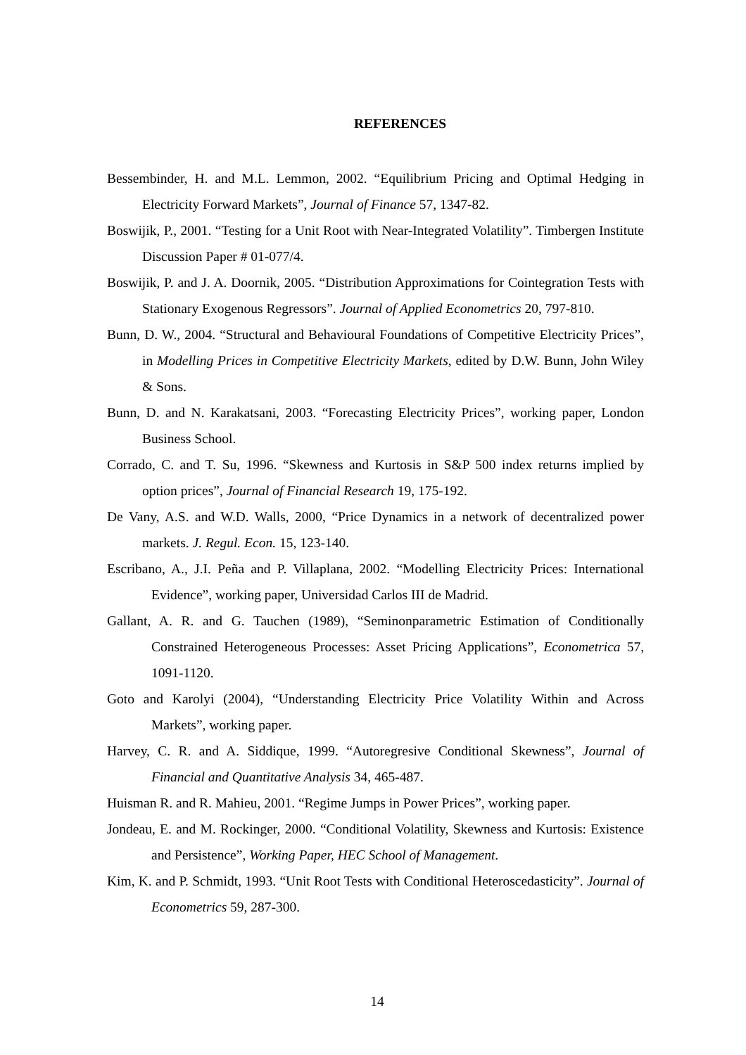REFERENCES
Bessembinder, H. and M.L. Lemmon, 2002. “Equilibrium Pricing and Optimal Hedging in Electricity Forward Markets”, Journal of Finance 57, 1347-82.
Boswijik, P., 2001. “Testing for a Unit Root with Near-Integrated Volatility”. Timbergen Institute Discussion Paper # 01-077/4.
Boswijik, P. and J. A. Doornik, 2005. “Distribution Approximations for Cointegration Tests with Stationary Exogenous Regressors”. Journal of Applied Econometrics 20, 797-810.
Bunn, D. W., 2004. “Structural and Behavioural Foundations of Competitive Electricity Prices”, in Modelling Prices in Competitive Electricity Markets, edited by D.W. Bunn, John Wiley & Sons.
Bunn, D. and N. Karakatsani, 2003. “Forecasting Electricity Prices”, working paper, London Business School.
Corrado, C. and T. Su, 1996. “Skewness and Kurtosis in S&P 500 index returns implied by option prices”, Journal of Financial Research 19, 175-192.
De Vany, A.S. and W.D. Walls, 2000, “Price Dynamics in a network of decentralized power markets. J. Regul. Econ. 15, 123-140.
Escribano, A., J.I. Peña and P. Villaplana, 2002. “Modelling Electricity Prices: International Evidence”, working paper, Universidad Carlos III de Madrid.
Gallant, A. R. and G. Tauchen (1989), “Seminonparametric Estimation of Conditionally Constrained Heterogeneous Processes: Asset Pricing Applications”, Econometrica 57, 1091-1120.
Goto and Karolyi (2004), “Understanding Electricity Price Volatility Within and Across Markets”, working paper.
Harvey, C. R. and A. Siddique, 1999. “Autoregresive Conditional Skewness”, Journal of Financial and Quantitative Analysis 34, 465-487.
Huisman R. and R. Mahieu, 2001. “Regime Jumps in Power Prices”, working paper.
Jondeau, E. and M. Rockinger, 2000. “Conditional Volatility, Skewness and Kurtosis: Existence and Persistence”, Working Paper, HEC School of Management.
Kim, K. and P. Schmidt, 1993. “Unit Root Tests with Conditional Heteroscedasticity”. Journal of Econometrics 59, 287-300.
14